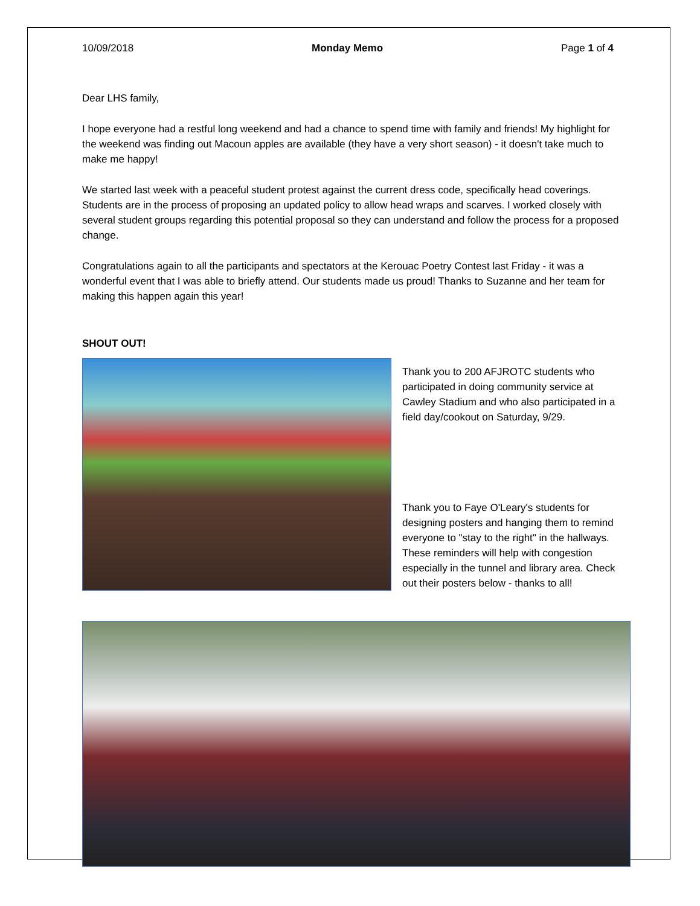10/09/2018 Monday Memo Page 1 of 4
Dear LHS family,
I hope everyone had a restful long weekend and had a chance to spend time with family and friends! My highlight for the weekend was finding out Macoun apples are available (they have a very short season) - it doesn't take much to make me happy!
We started last week with a peaceful student protest against the current dress code, specifically head coverings. Students are in the process of proposing an updated policy to allow head wraps and scarves. I worked closely with several student groups regarding this potential proposal so they can understand and follow the process for a proposed change.
Congratulations again to all the participants and spectators at the Kerouac Poetry Contest last Friday - it was a wonderful event that I was able to briefly attend. Our students made us proud! Thanks to Suzanne and her team for making this happen again this year!
SHOUT OUT!
Thank you to 200 AFJROTC students who participated in doing community service at Cawley Stadium and who also participated in a field day/cookout on Saturday, 9/29.
Thank you to Faye O'Leary's students for designing posters and hanging them to remind everyone to "stay to the right" in the hallways. These reminders will help with congestion especially in the tunnel and library area. Check out their posters below - thanks to all!